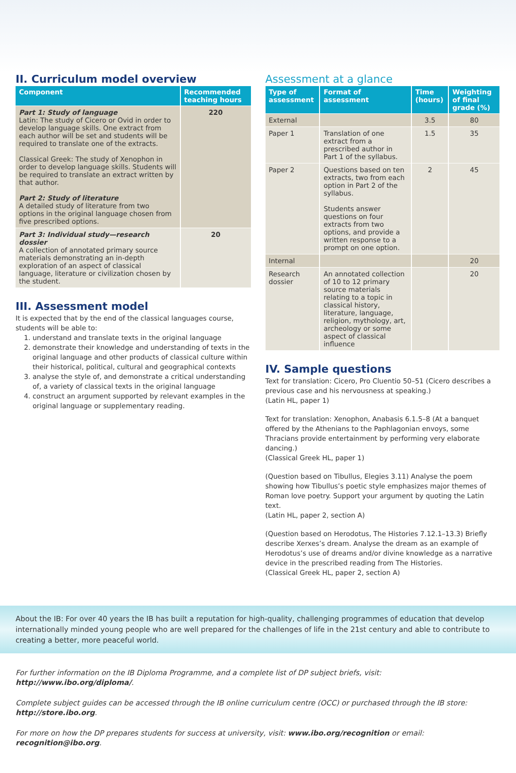II. Curriculum model overview
| Component | Recommended teaching hours |
| --- | --- |
| Part 1: Study of language Latin: The study of Cicero or Ovid in order to develop language skills. One extract from each author will be set and students will be required to translate one of the extracts. Classical Greek: The study of Xenophon in order to develop language skills. Students will be required to translate an extract written by that author. Part 2: Study of literature A detailed study of literature from two options in the original language chosen from five prescribed options. | 220 |
| Part 3: Individual study—research dossier A collection of annotated primary source materials demonstrating an in-depth exploration of an aspect of classical language, literature or civilization chosen by the student. | 20 |
III. Assessment model
It is expected that by the end of the classical languages course, students will be able to:
1. understand and translate texts in the original language
2. demonstrate their knowledge and understanding of texts in the original language and other products of classical culture within their historical, political, cultural and geographical contexts
3. analyse the style of, and demonstrate a critical understanding of, a variety of classical texts in the original language
4. construct an argument supported by relevant examples in the original language or supplementary reading.
Assessment at a glance
| Type of assessment | Format of assessment | Time (hours) | Weighting of final grade (%) |
| --- | --- | --- | --- |
| External | | 3.5 | 80 |
| Paper 1 | Translation of one extract from a prescribed author in Part 1 of the syllabus. | 1.5 | 35 |
| Paper 2 | Questions based on ten extracts, two from each option in Part 2 of the syllabus. Students answer questions on four extracts from two options, and provide a written response to a prompt on one option. | 2 | 45 |
| Internal | | | 20 |
| Research dossier | An annotated collection of 10 to 12 primary source materials relating to a topic in classical history, literature, language, religion, mythology, art, archeology or some aspect of classical influence | | 20 |
IV. Sample questions
Text for translation: Cicero, Pro Cluentio 50–51 (Cicero describes a previous case and his nervousness at speaking.)
(Latin HL, paper 1)
Text for translation: Xenophon, Anabasis 6.1.5–8 (At a banquet offered by the Athenians to the Paphlagonian envoys, some Thracians provide entertainment by performing very elaborate dancing.)
(Classical Greek HL, paper 1)
(Question based on Tibullus, Elegies 3.11) Analyse the poem showing how Tibullus’s poetic style emphasizes major themes of Roman love poetry. Support your argument by quoting the Latin text.
(Latin HL, paper 2, section A)
(Question based on Herodotus, The Histories 7.12.1–13.3) Briefly describe Xerxes’s dream. Analyse the dream as an example of Herodotus’s use of dreams and/or divine knowledge as a narrative device in the prescribed reading from The Histories.
(Classical Greek HL, paper 2, section A)
About the IB: For over 40 years the IB has built a reputation for high-quality, challenging programmes of education that develop internationally minded young people who are well prepared for the challenges of life in the 21st century and able to contribute to creating a better, more peaceful world.
For further information on the IB Diploma Programme, and a complete list of DP subject briefs, visit: http://www.ibo.org/diploma/.
Complete subject guides can be accessed through the IB online curriculum centre (OCC) or purchased through the IB store: http://store.ibo.org.
For more on how the DP prepares students for success at university, visit: www.ibo.org/recognition or email: recognition@ibo.org.